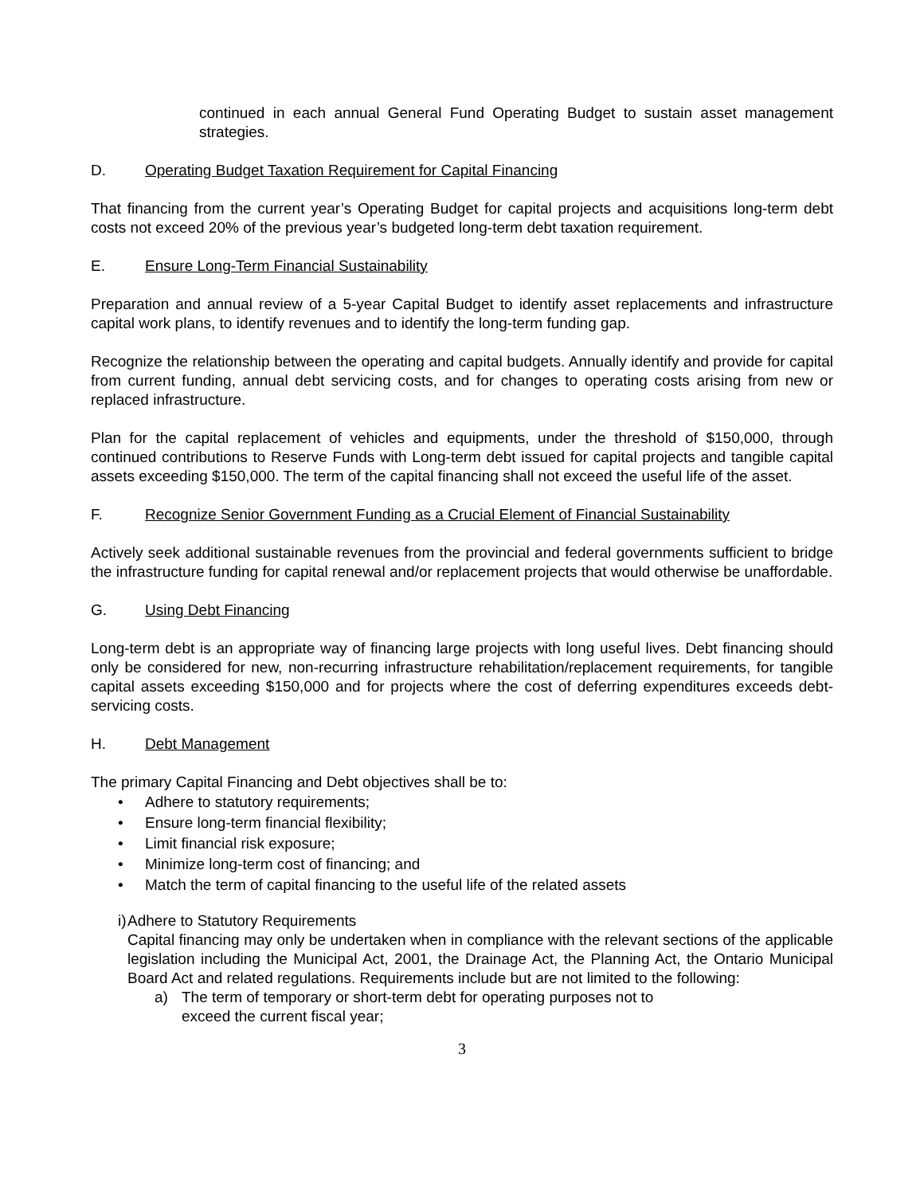continued in each annual General Fund Operating Budget to sustain asset management strategies.
D. Operating Budget Taxation Requirement for Capital Financing
That financing from the current year’s Operating Budget for capital projects and acquisitions long-term debt costs not exceed 20% of the previous year’s budgeted long-term debt taxation requirement.
E. Ensure Long-Term Financial Sustainability
Preparation and annual review of a 5-year Capital Budget to identify asset replacements and infrastructure capital work plans, to identify revenues and to identify the long-term funding gap.
Recognize the relationship between the operating and capital budgets. Annually identify and provide for capital from current funding, annual debt servicing costs, and for changes to operating costs arising from new or replaced infrastructure.
Plan for the capital replacement of vehicles and equipments, under the threshold of $150,000, through continued contributions to Reserve Funds with Long-term debt issued for capital projects and tangible capital assets exceeding $150,000. The term of the capital financing shall not exceed the useful life of the asset.
F. Recognize Senior Government Funding as a Crucial Element of Financial Sustainability
Actively seek additional sustainable revenues from the provincial and federal governments sufficient to bridge the infrastructure funding for capital renewal and/or replacement projects that would otherwise be unaffordable.
G. Using Debt Financing
Long-term debt is an appropriate way of financing large projects with long useful lives. Debt financing should only be considered for new, non-recurring infrastructure rehabilitation/replacement requirements, for tangible capital assets exceeding $150,000 and for projects where the cost of deferring expenditures exceeds debt-servicing costs.
H. Debt Management
The primary Capital Financing and Debt objectives shall be to:
• Adhere to statutory requirements;
• Ensure long-term financial flexibility;
• Limit financial risk exposure;
• Minimize long-term cost of financing; and
• Match the term of capital financing to the useful life of the related assets
i) Adhere to Statutory Requirements
Capital financing may only be undertaken when in compliance with the relevant sections of the applicable legislation including the Municipal Act, 2001, the Drainage Act, the Planning Act, the Ontario Municipal Board Act and related regulations. Requirements include but are not limited to the following:
a) The term of temporary or short-term debt for operating purposes not to
exceed the current fiscal year;
3